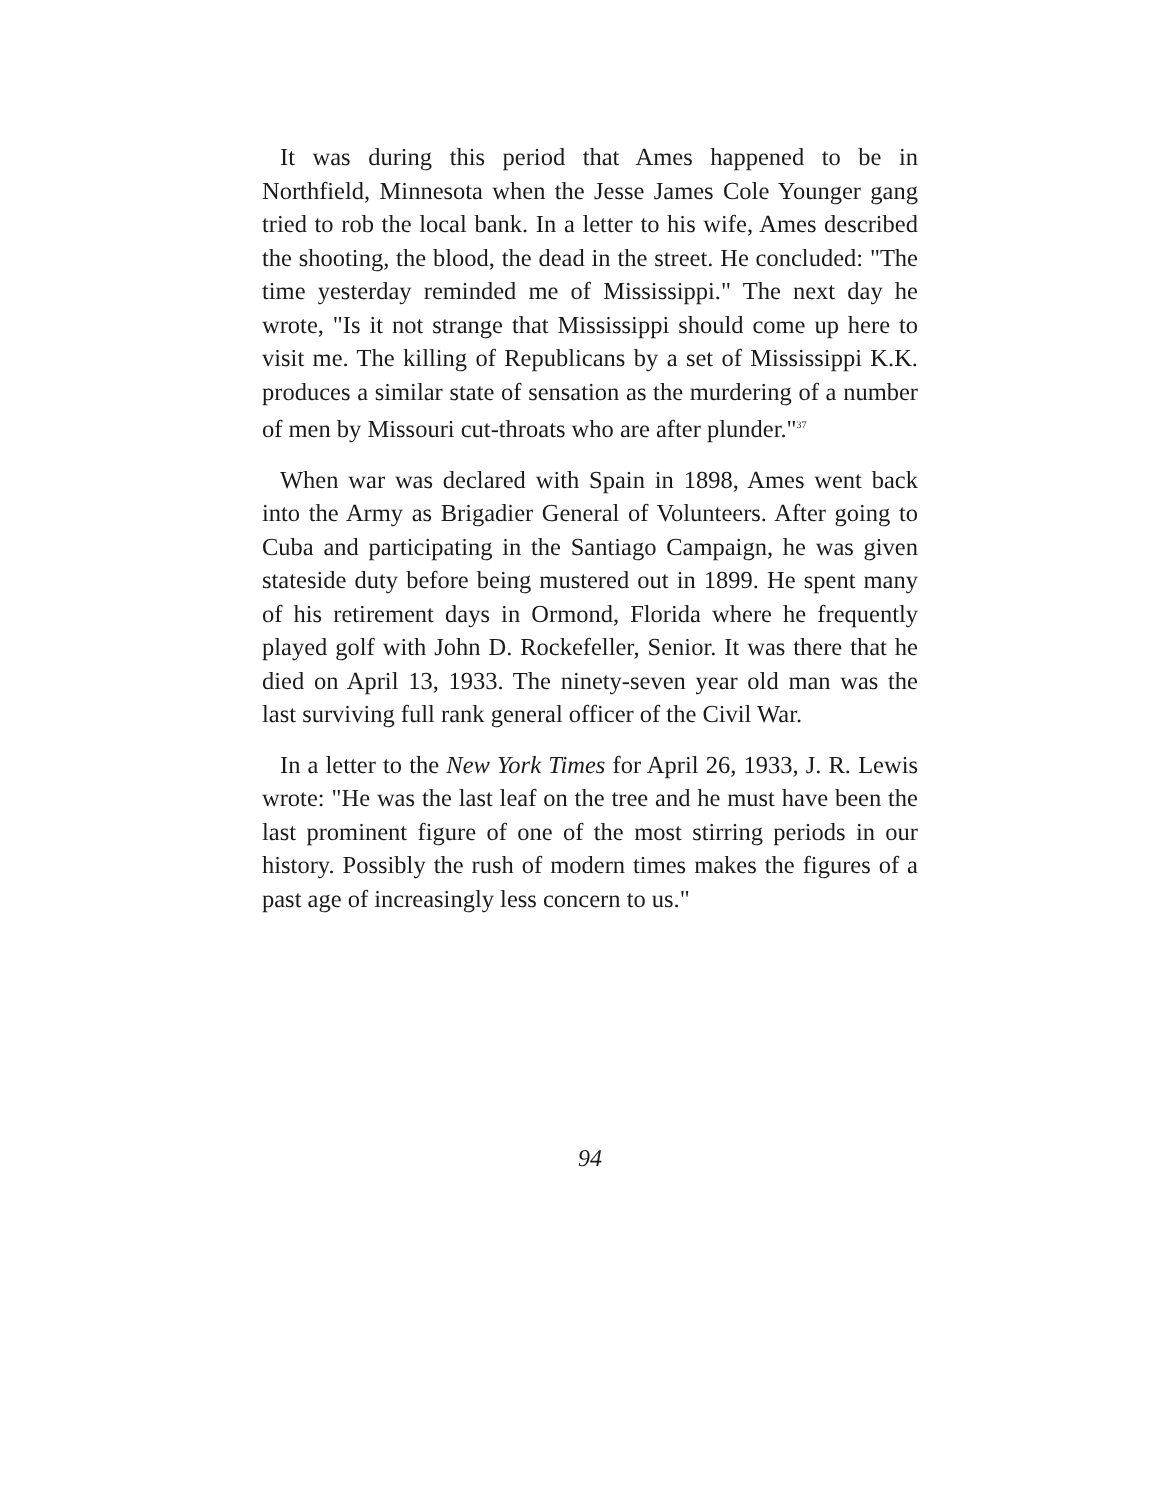It was during this period that Ames happened to be in Northfield, Minnesota when the Jesse James Cole Younger gang tried to rob the local bank. In a letter to his wife, Ames described the shooting, the blood, the dead in the street. He concluded: "The time yesterday reminded me of Mississippi." The next day he wrote, "Is it not strange that Mississippi should come up here to visit me. The killing of Republicans by a set of Mississippi K.K. produces a similar state of sensation as the murdering of a number of men by Missouri cut-throats who are after plunder."<sup>37</sup>
When war was declared with Spain in 1898, Ames went back into the Army as Brigadier General of Volunteers. After going to Cuba and participating in the Santiago Campaign, he was given stateside duty before being mustered out in 1899. He spent many of his retirement days in Ormond, Florida where he frequently played golf with John D. Rockefeller, Senior. It was there that he died on April 13, 1933. The ninety-seven year old man was the last surviving full rank general officer of the Civil War.
In a letter to the New York Times for April 26, 1933, J. R. Lewis wrote: "He was the last leaf on the tree and he must have been the last prominent figure of one of the most stirring periods in our history. Possibly the rush of modern times makes the figures of a past age of increasingly less concern to us."
94